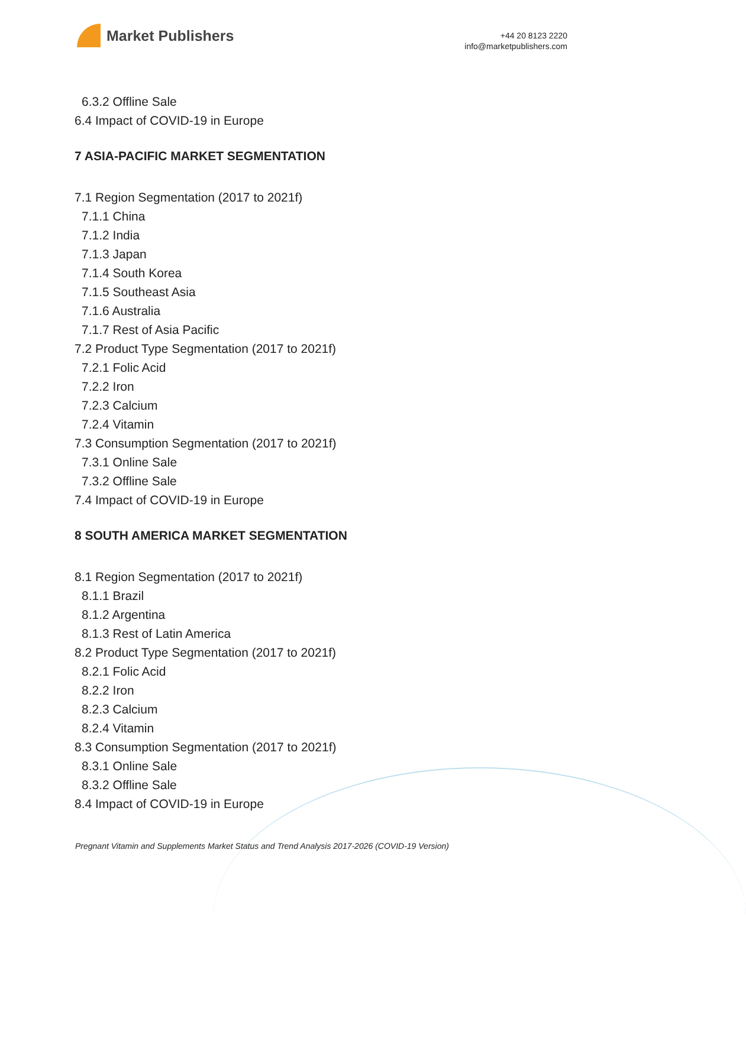Market Publishers
+44 20 8123 2220
info@marketpublishers.com
6.3.2 Offline Sale
6.4 Impact of COVID-19 in Europe
7 ASIA-PACIFIC MARKET SEGMENTATION
7.1 Region Segmentation (2017 to 2021f)
7.1.1 China
7.1.2 India
7.1.3 Japan
7.1.4 South Korea
7.1.5 Southeast Asia
7.1.6 Australia
7.1.7 Rest of Asia Pacific
7.2 Product Type Segmentation (2017 to 2021f)
7.2.1 Folic Acid
7.2.2 Iron
7.2.3 Calcium
7.2.4 Vitamin
7.3 Consumption Segmentation (2017 to 2021f)
7.3.1 Online Sale
7.3.2 Offline Sale
7.4 Impact of COVID-19 in Europe
8 SOUTH AMERICA MARKET SEGMENTATION
8.1 Region Segmentation (2017 to 2021f)
8.1.1 Brazil
8.1.2 Argentina
8.1.3 Rest of Latin America
8.2 Product Type Segmentation (2017 to 2021f)
8.2.1 Folic Acid
8.2.2 Iron
8.2.3 Calcium
8.2.4 Vitamin
8.3 Consumption Segmentation (2017 to 2021f)
8.3.1 Online Sale
8.3.2 Offline Sale
8.4 Impact of COVID-19 in Europe
Pregnant Vitamin and Supplements Market Status and Trend Analysis 2017-2026 (COVID-19 Version)